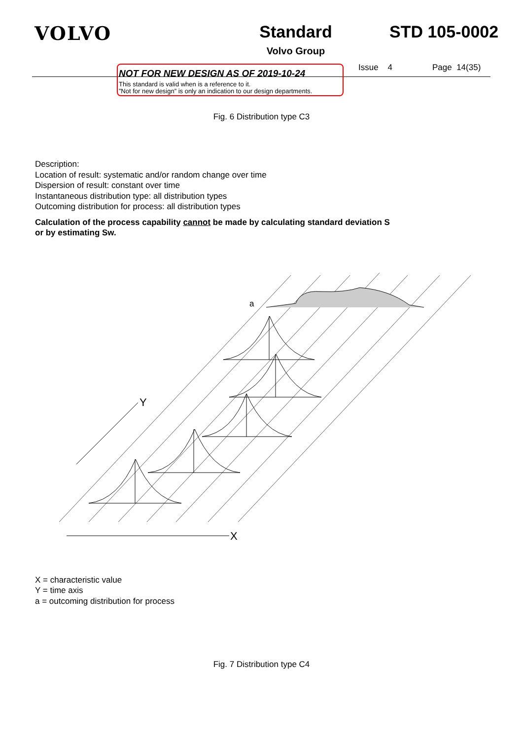VOLVO Standard
Volvo Group
STD 105-0002
NOT FOR NEW DESIGN AS OF 2019-10-24
This standard is valid when is a reference to it.
”Not for new design” is only an indication to our design departments.
Issue 4 Page 14(35)
Fig. 6 Distribution type C3
Description:
Location of result: systematic and/or random change over time
Dispersion of result: constant over time
Instantaneous distribution type: all distribution types
Outcoming distribution for process: all distribution types
Calculation of the process capability cannot be made by calculating standard deviation S
or by estimating Sw.
Y
X
a
X = characteristic value
Y = time axis
a = outcoming distribution for process
Fig. 7 Distribution type C4